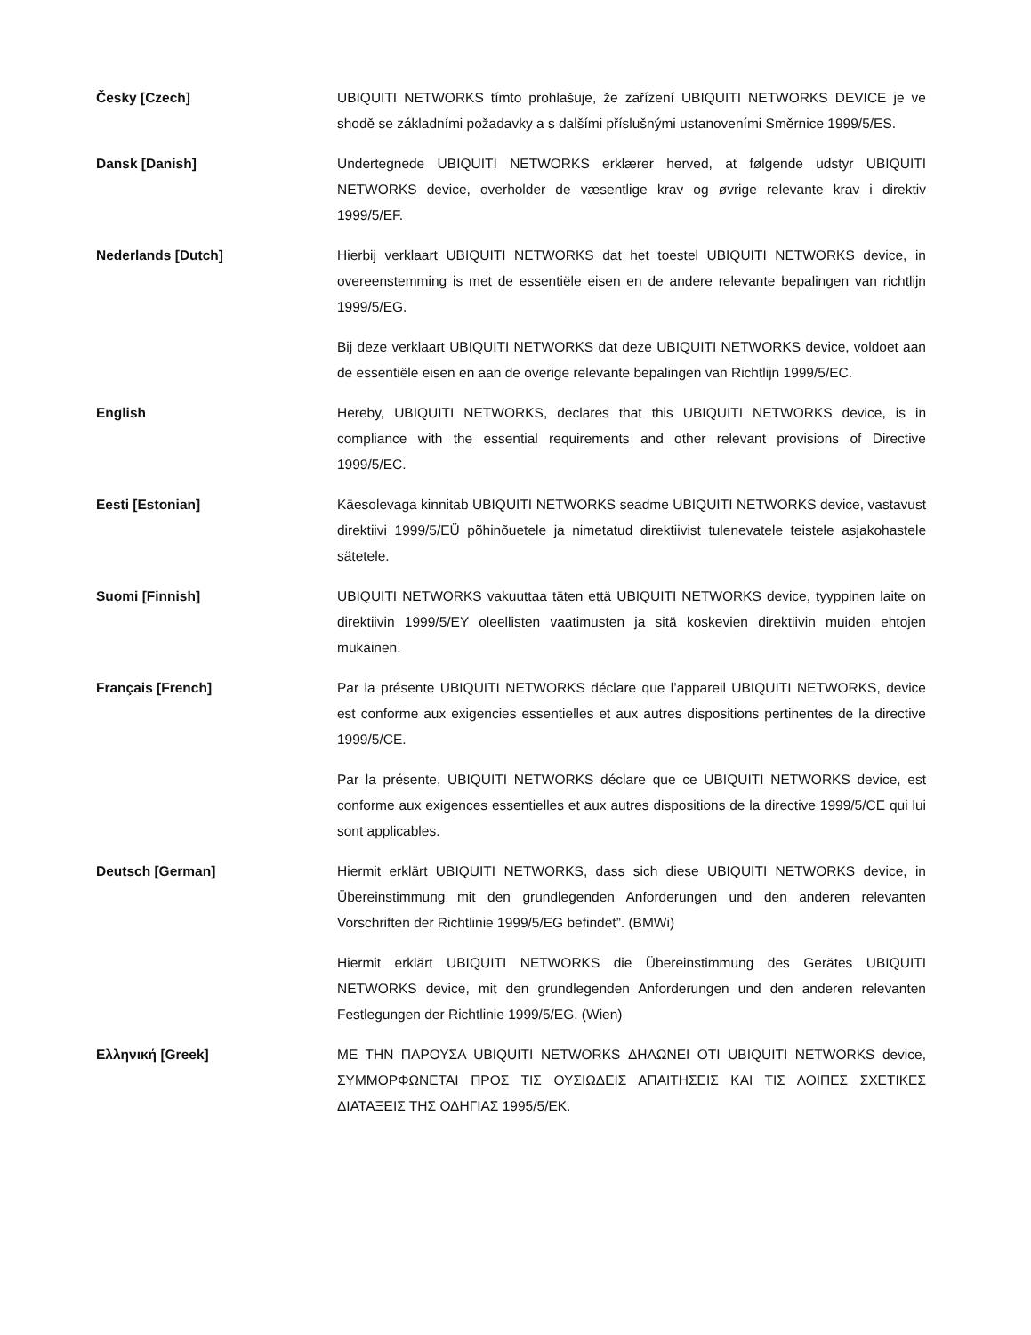Česky [Czech] UBIQUITI NETWORKS tímto prohlašuje, že zařízení UBIQUITI NETWORKS DEVICE je ve shodě se základními požadavky a s dalšími příslušnými ustanoveními Směrnice 1999/5/ES.
Dansk [Danish] Undertegnede UBIQUITI NETWORKS erklærer herved, at følgende udstyr UBIQUITI NETWORKS device, overholder de væsentlige krav og øvrige relevante krav i direktiv 1999/5/EF.
Nederlands [Dutch] Hierbij verklaart UBIQUITI NETWORKS dat het toestel UBIQUITI NETWORKS device, in overeenstemming is met de essentiële eisen en de andere relevante bepalingen van richtlijn 1999/5/EG.
Bij deze verklaart UBIQUITI NETWORKS dat deze UBIQUITI NETWORKS device, voldoet aan de essentiële eisen en aan de overige relevante bepalingen van Richtlijn 1999/5/EC.
English Hereby, UBIQUITI NETWORKS, declares that this UBIQUITI NETWORKS device, is in compliance with the essential requirements and other relevant provisions of Directive 1999/5/EC.
Eesti [Estonian] Käesolevaga kinnitab UBIQUITI NETWORKS seadme UBIQUITI NETWORKS device, vastavust direktiivi 1999/5/EÜ põhinõuetele ja nimetatud direktiivist tulenevatele teistele asjakohastele sätetele.
Suomi [Finnish] UBIQUITI NETWORKS vakuuttaa täten että UBIQUITI NETWORKS device, tyyppinen laite on direktiivin 1999/5/EY oleellisten vaatimusten ja sitä koskevien direktiivin muiden ehtojen mukainen.
Français [French] Par la présente UBIQUITI NETWORKS déclare que l’appareil UBIQUITI NETWORKS, device est conforme aux exigencies essentielles et aux autres dispositions pertinentes de la directive 1999/5/CE.
Par la présente, UBIQUITI NETWORKS déclare que ce UBIQUITI NETWORKS device, est conforme aux exigences essentielles et aux autres dispositions de la directive 1999/5/CE qui lui sont applicables.
Deutsch [German] Hiermit erklärt UBIQUITI NETWORKS, dass sich diese UBIQUITI NETWORKS device, in Übereinstimmung mit den grundlegenden Anforderungen und den anderen relevanten Vorschriften der Richtlinie 1999/5/EG befindet”. (BMWi)
Hiermit erklärt UBIQUITI NETWORKS die Übereinstimmung des Gerätes UBIQUITI NETWORKS device, mit den grundlegenden Anforderungen und den anderen relevanten Festlegungen der Richtlinie 1999/5/EG. (Wien)
Ελληνική [Greek] ΜΕ ΤΗΝ ΠΑΡΟΥΣΑ UBIQUITI NETWORKS ΔΗΛΩΝΕΙ ΟΤΙ UBIQUITI NETWORKS device, ΣΥΜΜΟΡΦΩΝΕΤΑΙ ΠΡΟΣ ΤΙΣ ΟΥΣΙΩΔΕΙΣ ΑΠΑΙΤΗΣΕΙΣ ΚΑΙ ΤΙΣ ΛΟΙΠΕΣ ΣΧΕΤΙΚΕΣ ΔΙΑΤΑΞΕΙΣ ΤΗΣ ΟΔΗΓΙΑΣ 1995/5/ΕΚ.